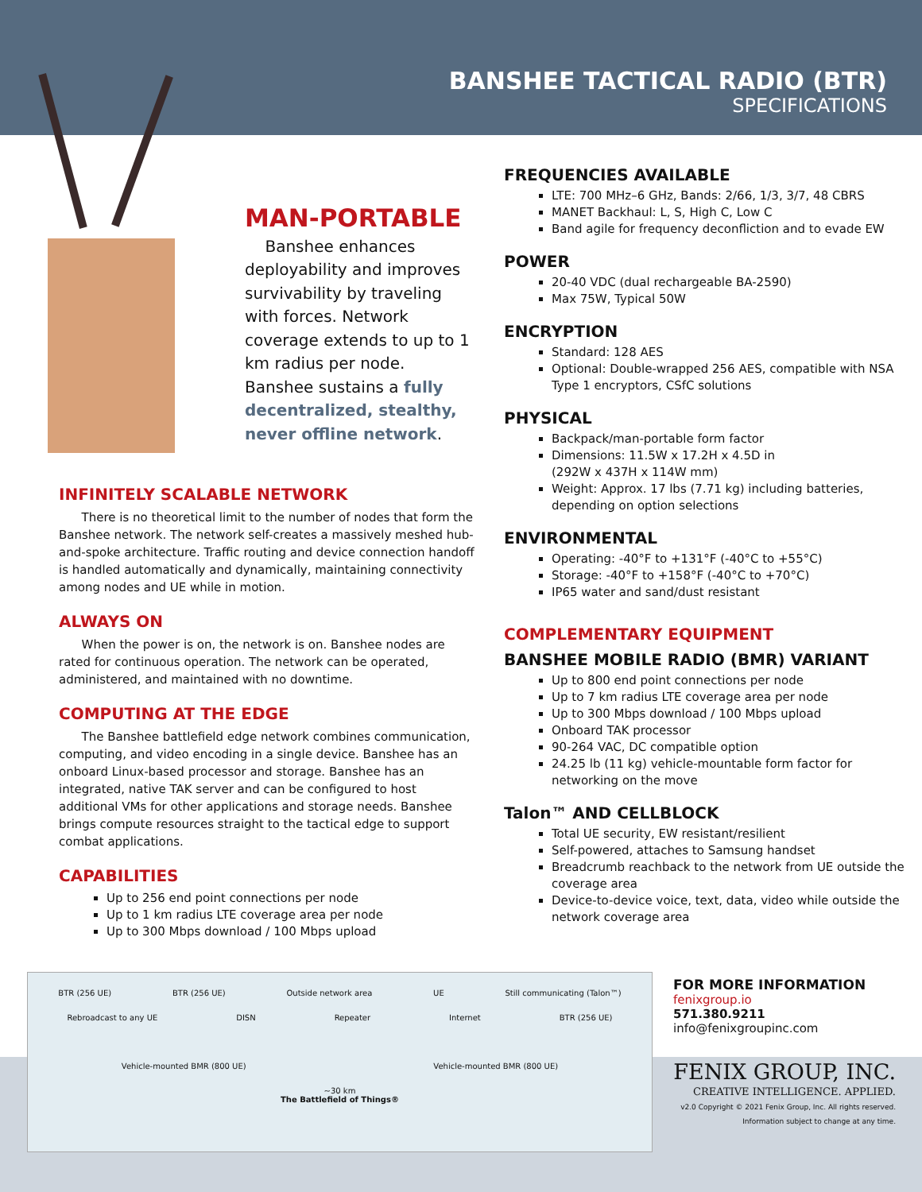BANSHEE TACTICAL RADIO (BTR)
SPECIFICATIONS
MAN-PORTABLE
Banshee enhances deployability and improves survivability by traveling with forces. Network coverage extends to up to 1 km radius per node. Banshee sustains a fully decentralized, stealthy, never offline network.
INFINITELY SCALABLE NETWORK
There is no theoretical limit to the number of nodes that form the Banshee network. The network self-creates a massively meshed hub-and-spoke architecture. Traffic routing and device connection handoff is handled automatically and dynamically, maintaining connectivity among nodes and UE while in motion.
ALWAYS ON
When the power is on, the network is on. Banshee nodes are rated for continuous operation. The network can be operated, administered, and maintained with no downtime.
COMPUTING AT THE EDGE
The Banshee battlefield edge network combines communication, computing, and video encoding in a single device. Banshee has an onboard Linux-based processor and storage. Banshee has an integrated, native TAK server and can be configured to host additional VMs for other applications and storage needs. Banshee brings compute resources straight to the tactical edge to support combat applications.
CAPABILITIES
Up to 256 end point connections per node
Up to 1 km radius LTE coverage area per node
Up to 300 Mbps download / 100 Mbps upload
FREQUENCIES AVAILABLE
LTE: 700 MHz–6 GHz, Bands: 2/66, 1/3, 3/7, 48 CBRS
MANET Backhaul: L, S, High C, Low C
Band agile for frequency deconfliction and to evade EW
POWER
20-40 VDC (dual rechargeable BA-2590)
Max 75W, Typical 50W
ENCRYPTION
Standard: 128 AES
Optional: Double-wrapped 256 AES, compatible with NSA Type 1 encryptors, CSfC solutions
PHYSICAL
Backpack/man-portable form factor
Dimensions: 11.5W x 17.2H x 4.5D in
(292W x 437H x 114W mm)
Weight: Approx. 17 lbs (7.71 kg) including batteries, depending on option selections
ENVIRONMENTAL
Operating: -40°F to +131°F (-40°C to +55°C)
Storage: -40°F to +158°F (-40°C to +70°C)
IP65 water and sand/dust resistant
COMPLEMENTARY EQUIPMENT
BANSHEE MOBILE RADIO (BMR) VARIANT
Up to 800 end point connections per node
Up to 7 km radius LTE coverage area per node
Up to 300 Mbps download / 100 Mbps upload
Onboard TAK processor
90-264 VAC, DC compatible option
24.25 lb (11 kg) vehicle-mountable form factor for networking on the move
Talon™ AND CELLBLOCK
Total UE security, EW resistant/resilient
Self-powered, attaches to Samsung handset
Breadcrumb reachback to the network from UE outside the coverage area
Device-to-device voice, text, data, video while outside the network coverage area
BTR (256 UE) BTR (256 UE) Outside network area UE Still communicating (Talon™)
Rebroadcast to any UE DISN Repeater Internet BTR (256 UE)
Vehicle-mounted BMR (800 UE) Vehicle-mounted BMR (800 UE)
~30 km
The Battlefield of Things®
FOR MORE INFORMATION
fenixgroup.io
571.380.9211
info@fenixgroupinc.com
FENIX GROUP, INC.
CREATIVE INTELLIGENCE. APPLIED.
v2.0 Copyright © 2021 Fenix Group, Inc. All rights reserved.
Information subject to change at any time.